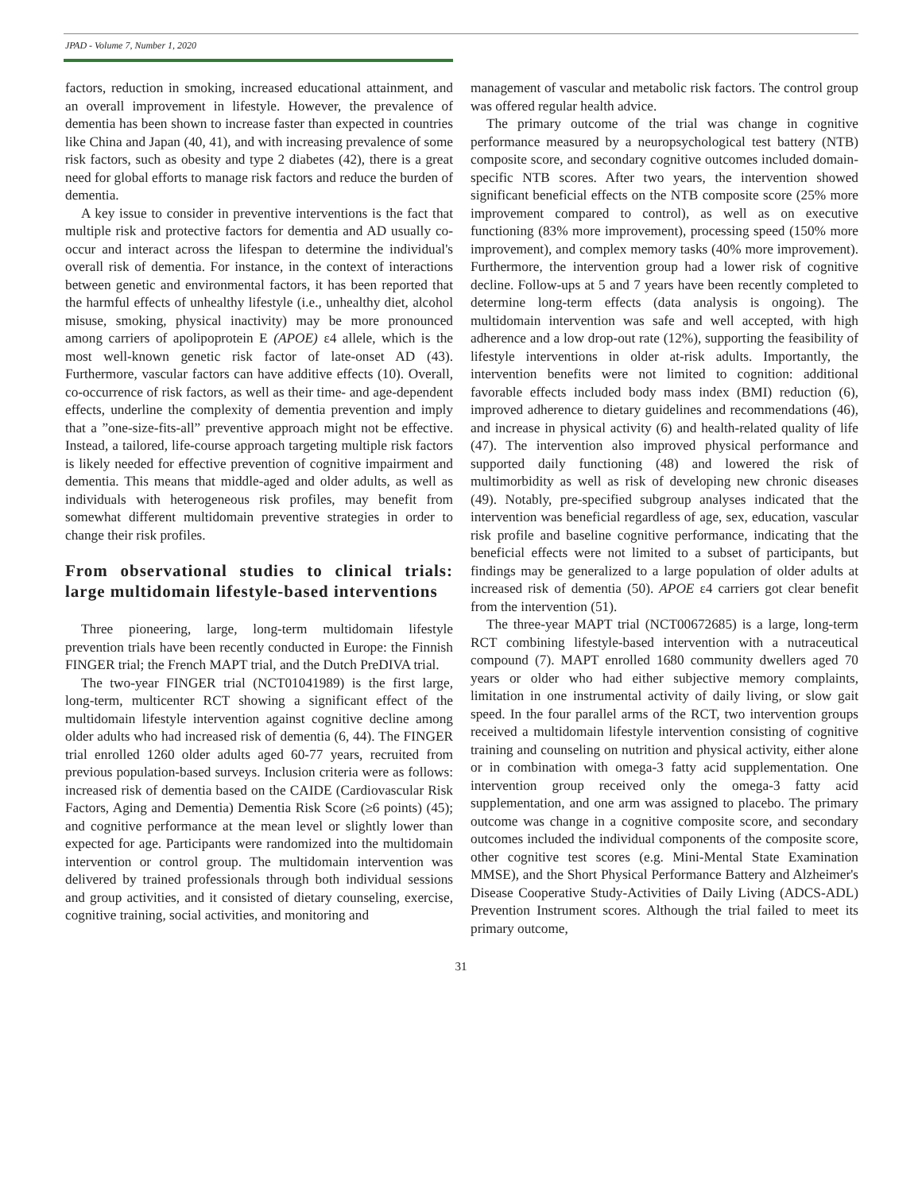JPAD - Volume 7, Number 1, 2020
factors, reduction in smoking, increased educational attainment, and an overall improvement in lifestyle. However, the prevalence of dementia has been shown to increase faster than expected in countries like China and Japan (40, 41), and with increasing prevalence of some risk factors, such as obesity and type 2 diabetes (42), there is a great need for global efforts to manage risk factors and reduce the burden of dementia.
A key issue to consider in preventive interventions is the fact that multiple risk and protective factors for dementia and AD usually co-occur and interact across the lifespan to determine the individual's overall risk of dementia. For instance, in the context of interactions between genetic and environmental factors, it has been reported that the harmful effects of unhealthy lifestyle (i.e., unhealthy diet, alcohol misuse, smoking, physical inactivity) may be more pronounced among carriers of apolipoprotein E (APOE) ε4 allele, which is the most well-known genetic risk factor of late-onset AD (43). Furthermore, vascular factors can have additive effects (10). Overall, co-occurrence of risk factors, as well as their time- and age-dependent effects, underline the complexity of dementia prevention and imply that a ”one-size-fits-all” preventive approach might not be effective. Instead, a tailored, life-course approach targeting multiple risk factors is likely needed for effective prevention of cognitive impairment and dementia. This means that middle-aged and older adults, as well as individuals with heterogeneous risk profiles, may benefit from somewhat different multidomain preventive strategies in order to change their risk profiles.
From observational studies to clinical trials: large multidomain lifestyle-based interventions
Three pioneering, large, long-term multidomain lifestyle prevention trials have been recently conducted in Europe: the Finnish FINGER trial; the French MAPT trial, and the Dutch PreDIVA trial.
The two-year FINGER trial (NCT01041989) is the first large, long-term, multicenter RCT showing a significant effect of the multidomain lifestyle intervention against cognitive decline among older adults who had increased risk of dementia (6, 44). The FINGER trial enrolled 1260 older adults aged 60-77 years, recruited from previous population-based surveys. Inclusion criteria were as follows: increased risk of dementia based on the CAIDE (Cardiovascular Risk Factors, Aging and Dementia) Dementia Risk Score (≥6 points) (45); and cognitive performance at the mean level or slightly lower than expected for age. Participants were randomized into the multidomain intervention or control group. The multidomain intervention was delivered by trained professionals through both individual sessions and group activities, and it consisted of dietary counseling, exercise, cognitive training, social activities, and monitoring and
management of vascular and metabolic risk factors. The control group was offered regular health advice.
The primary outcome of the trial was change in cognitive performance measured by a neuropsychological test battery (NTB) composite score, and secondary cognitive outcomes included domain-specific NTB scores. After two years, the intervention showed significant beneficial effects on the NTB composite score (25% more improvement compared to control), as well as on executive functioning (83% more improvement), processing speed (150% more improvement), and complex memory tasks (40% more improvement). Furthermore, the intervention group had a lower risk of cognitive decline. Follow-ups at 5 and 7 years have been recently completed to determine long-term effects (data analysis is ongoing). The multidomain intervention was safe and well accepted, with high adherence and a low drop-out rate (12%), supporting the feasibility of lifestyle interventions in older at-risk adults. Importantly, the intervention benefits were not limited to cognition: additional favorable effects included body mass index (BMI) reduction (6), improved adherence to dietary guidelines and recommendations (46), and increase in physical activity (6) and health-related quality of life (47). The intervention also improved physical performance and supported daily functioning (48) and lowered the risk of multimorbidity as well as risk of developing new chronic diseases (49). Notably, pre-specified subgroup analyses indicated that the intervention was beneficial regardless of age, sex, education, vascular risk profile and baseline cognitive performance, indicating that the beneficial effects were not limited to a subset of participants, but findings may be generalized to a large population of older adults at increased risk of dementia (50). APOE ε4 carriers got clear benefit from the intervention (51).
The three-year MAPT trial (NCT00672685) is a large, long-term RCT combining lifestyle-based intervention with a nutraceutical compound (7). MAPT enrolled 1680 community dwellers aged 70 years or older who had either subjective memory complaints, limitation in one instrumental activity of daily living, or slow gait speed. In the four parallel arms of the RCT, two intervention groups received a multidomain lifestyle intervention consisting of cognitive training and counseling on nutrition and physical activity, either alone or in combination with omega-3 fatty acid supplementation. One intervention group received only the omega-3 fatty acid supplementation, and one arm was assigned to placebo. The primary outcome was change in a cognitive composite score, and secondary outcomes included the individual components of the composite score, other cognitive test scores (e.g. Mini-Mental State Examination MMSE), and the Short Physical Performance Battery and Alzheimer's Disease Cooperative Study-Activities of Daily Living (ADCS-ADL) Prevention Instrument scores. Although the trial failed to meet its primary outcome,
31